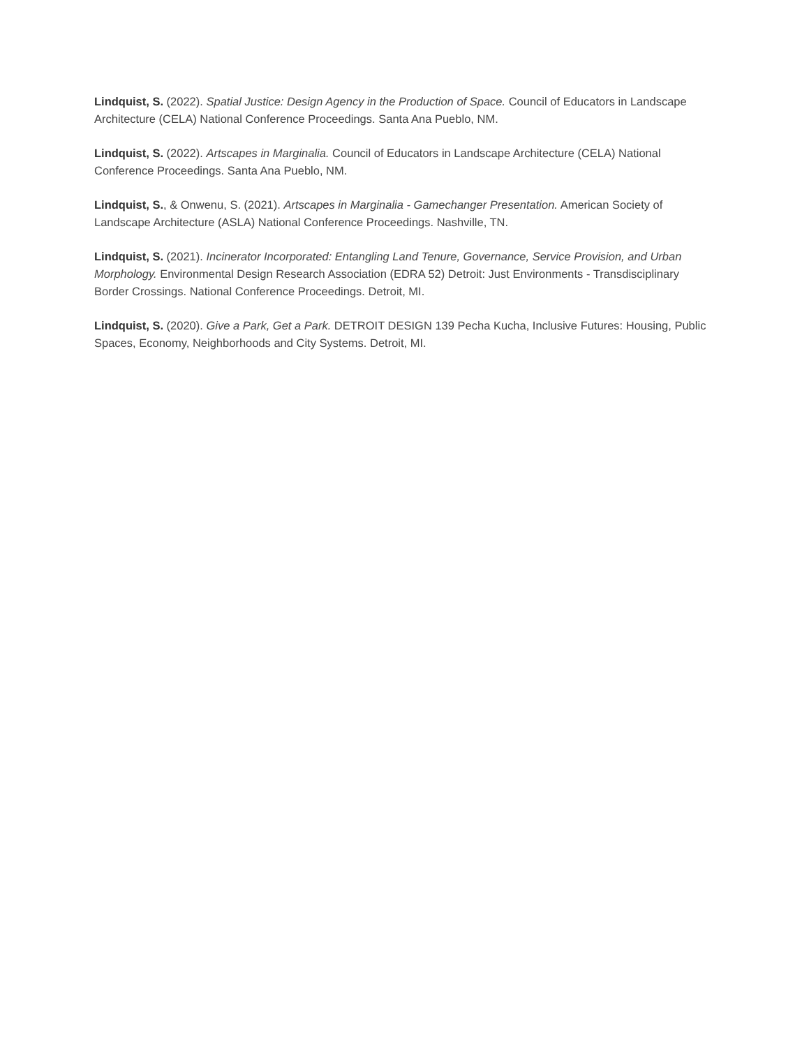Lindquist, S. (2022). Spatial Justice: Design Agency in the Production of Space. Council of Educators in Landscape Architecture (CELA) National Conference Proceedings. Santa Ana Pueblo, NM.
Lindquist, S. (2022). Artscapes in Marginalia. Council of Educators in Landscape Architecture (CELA) National Conference Proceedings. Santa Ana Pueblo, NM.
Lindquist, S., & Onwenu, S. (2021). Artscapes in Marginalia - Gamechanger Presentation. American Society of Landscape Architecture (ASLA) National Conference Proceedings. Nashville, TN.
Lindquist, S. (2021). Incinerator Incorporated: Entangling Land Tenure, Governance, Service Provision, and Urban Morphology. Environmental Design Research Association (EDRA 52) Detroit: Just Environments - Transdisciplinary Border Crossings. National Conference Proceedings. Detroit, MI.
Lindquist, S. (2020). Give a Park, Get a Park. DETROIT DESIGN 139 Pecha Kucha, Inclusive Futures: Housing, Public Spaces, Economy, Neighborhoods and City Systems. Detroit, MI.